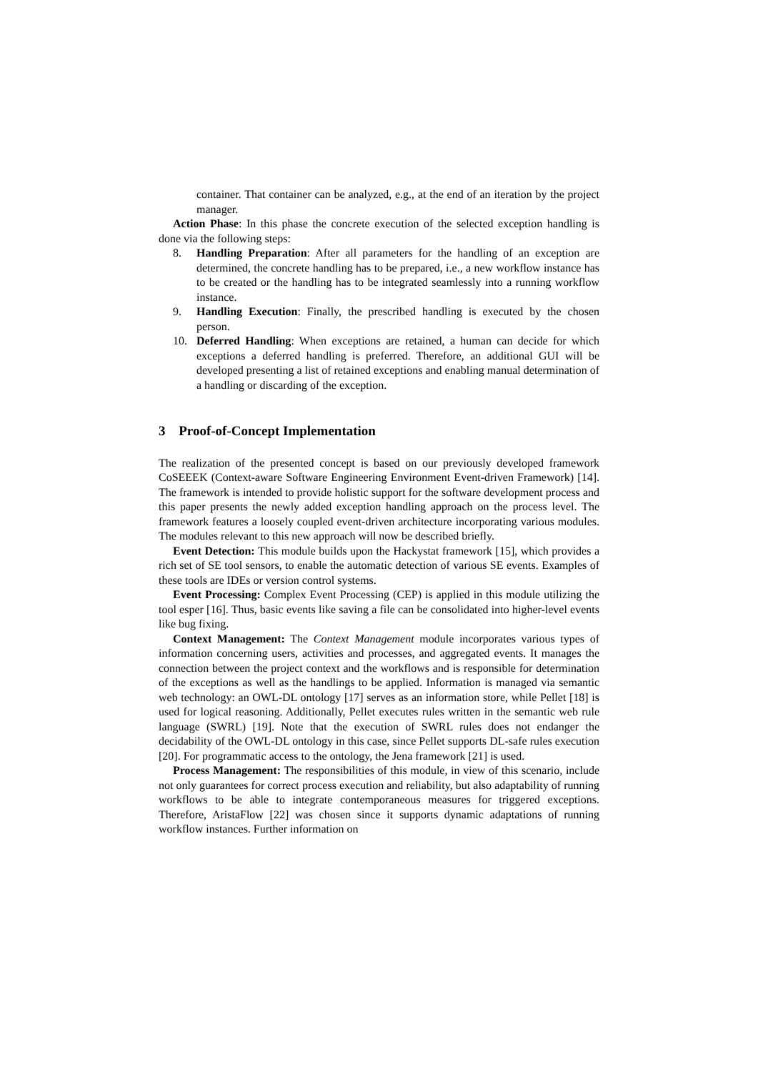container. That container can be analyzed, e.g., at the end of an iteration by the project manager.
Action Phase: In this phase the concrete execution of the selected exception handling is done via the following steps:
8. Handling Preparation: After all parameters for the handling of an exception are determined, the concrete handling has to be prepared, i.e., a new workflow instance has to be created or the handling has to be integrated seamlessly into a running workflow instance.
9. Handling Execution: Finally, the prescribed handling is executed by the chosen person.
10. Deferred Handling: When exceptions are retained, a human can decide for which exceptions a deferred handling is preferred. Therefore, an additional GUI will be developed presenting a list of retained exceptions and enabling manual determination of a handling or discarding of the exception.
3 Proof-of-Concept Implementation
The realization of the presented concept is based on our previously developed framework CoSEEEK (Context-aware Software Engineering Environment Event-driven Framework) [14]. The framework is intended to provide holistic support for the software development process and this paper presents the newly added exception handling approach on the process level. The framework features a loosely coupled event-driven architecture incorporating various modules. The modules relevant to this new approach will now be described briefly.
Event Detection: This module builds upon the Hackystat framework [15], which provides a rich set of SE tool sensors, to enable the automatic detection of various SE events. Examples of these tools are IDEs or version control systems.
Event Processing: Complex Event Processing (CEP) is applied in this module utilizing the tool esper [16]. Thus, basic events like saving a file can be consolidated into higher-level events like bug fixing.
Context Management: The Context Management module incorporates various types of information concerning users, activities and processes, and aggregated events. It manages the connection between the project context and the workflows and is responsible for determination of the exceptions as well as the handlings to be applied. Information is managed via semantic web technology: an OWL-DL ontology [17] serves as an information store, while Pellet [18] is used for logical reasoning. Additionally, Pellet executes rules written in the semantic web rule language (SWRL) [19]. Note that the execution of SWRL rules does not endanger the decidability of the OWL-DL ontology in this case, since Pellet supports DL-safe rules execution [20]. For programmatic access to the ontology, the Jena framework [21] is used.
Process Management: The responsibilities of this module, in view of this scenario, include not only guarantees for correct process execution and reliability, but also adaptability of running workflows to be able to integrate contemporaneous measures for triggered exceptions. Therefore, AristaFlow [22] was chosen since it supports dynamic adaptations of running workflow instances. Further information on